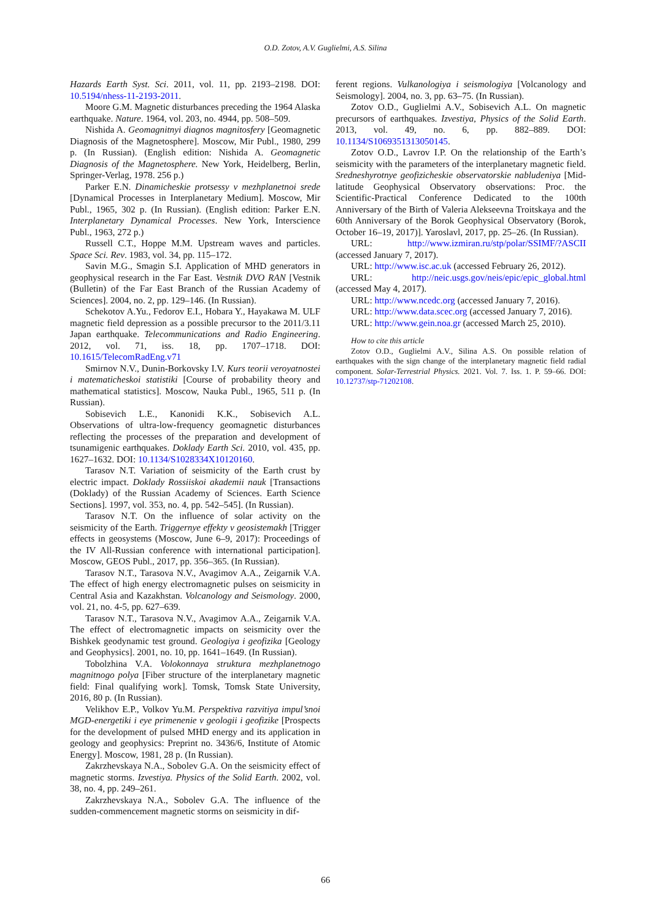O.D. Zotov, A.V. Guglielmi, A.S. Silina
Hazards Earth Syst. Sci. 2011, vol. 11, pp. 2193–2198. DOI: 10.5194/nhess-11-2193-2011.
Moore G.M. Magnetic disturbances preceding the 1964 Alaska earthquake. Nature. 1964, vol. 203, no. 4944, pp. 508–509.
Nishida A. Geomagnitnyi diagnos magnitosfery [Geomagnetic Diagnosis of the Magnetosphere]. Moscow, Mir Publ., 1980, 299 p. (In Russian). (English edition: Nishida A. Geomagnetic Diagnosis of the Magnetosphere. New York, Heidelberg, Berlin, Springer-Verlag, 1978. 256 p.)
Parker E.N. Dinamicheskie protsessy v mezhplanetnoi srede [Dynamical Processes in Interplanetary Medium]. Moscow, Mir Publ., 1965, 302 p. (In Russian). (English edition: Parker E.N. Interplanetary Dynamical Processes. New York, Interscience Publ., 1963, 272 p.)
Russell C.T., Hoppe M.M. Upstream waves and particles. Space Sci. Rev. 1983, vol. 34, pp. 115–172.
Savin M.G., Smagin S.I. Application of MHD generators in geophysical research in the Far East. Vestnik DVO RAN [Vestnik (Bulletin) of the Far East Branch of the Russian Academy of Sciences]. 2004, no. 2, pp. 129–146. (In Russian).
Schekotov A.Yu., Fedorov E.I., Hobara Y., Hayakawa M. ULF magnetic field depression as a possible precursor to the 2011/3.11 Japan earthquake. Telecommunications and Radio Engineering. 2012, vol. 71, iss. 18, pp. 1707–1718. DOI: 10.1615/TelecomRadEng.v71
Smirnov N.V., Dunin-Borkovsky I.V. Kurs teorii veroyatnostei i matematicheskoi statistiki [Course of probability theory and mathematical statistics]. Moscow, Nauka Publ., 1965, 511 p. (In Russian).
Sobisevich L.E., Kanonidi K.K., Sobisevich A.L. Observations of ultra-low-frequency geomagnetic disturbances reflecting the processes of the preparation and development of tsunamigenic earthquakes. Doklady Earth Sci. 2010, vol. 435, pp. 1627–1632. DOI: 10.1134/S1028334X10120160.
Tarasov N.T. Variation of seismicity of the Earth crust by electric impact. Doklady Rossiiskoi akademii nauk [Transactions (Doklady) of the Russian Academy of Sciences. Earth Science Sections]. 1997, vol. 353, no. 4, pp. 542–545]. (In Russian).
Tarasov N.T. On the influence of solar activity on the seismicity of the Earth. Triggernye effekty v geosistemakh [Trigger effects in geosystems (Moscow, June 6–9, 2017): Proceedings of the IV All-Russian conference with international participation]. Moscow, GEOS Publ., 2017, pp. 356–365. (In Russian).
Tarasov N.T., Tarasova N.V., Avagimov A.A., Zeigarnik V.A. The effect of high energy electromagnetic pulses on seismicity in Central Asia and Kazakhstan. Volcanology and Seismology. 2000, vol. 21, no. 4-5, pp. 627–639.
Tarasov N.T., Tarasova N.V., Avagimov A.A., Zeigarnik V.A. The effect of electromagnetic impacts on seismicity over the Bishkek geodynamic test ground. Geologiya i geofizika [Geology and Geophysics]. 2001, no. 10, pp. 1641–1649. (In Russian).
Tobolzhina V.A. Volokonnaya struktura mezhplanetnogo magnitnogo polya [Fiber structure of the interplanetary magnetic field: Final qualifying work]. Tomsk, Tomsk State University, 2016, 80 p. (In Russian).
Velikhov E.P., Volkov Yu.M. Perspektiva razvitiya impul’snoi MGD-energetiki i eye primenenie v geologii i geofizike [Prospects for the development of pulsed MHD energy and its application in geology and geophysics: Preprint no. 3436/6, Institute of Atomic Energy]. Moscow, 1981, 28 p. (In Russian).
Zakrzhevskaya N.A., Sobolev G.A. On the seismicity effect of magnetic storms. Izvestiya. Physics of the Solid Earth. 2002, vol. 38, no. 4, pp. 249–261.
Zakrzhevskaya N.A., Sobolev G.A. The influence of the sudden-commencement magnetic storms on seismicity in dif-
ferent regions. Vulkanologiya i seismologiya [Volcanology and Seismology]. 2004, no. 3, pp. 63–75. (In Russian).
Zotov O.D., Guglielmi A.V., Sobisevich A.L. On magnetic precursors of earthquakes. Izvestiya, Physics of the Solid Earth. 2013, vol. 49, no. 6, pp. 882–889. DOI: 10.1134/S1069351313050145.
Zotov O.D., Lavrov I.P. On the relationship of the Earth’s seismicity with the parameters of the interplanetary magnetic field. Sredneshyrotnye geofizicheskie observatorskie nabludeniya [Mid-latitude Geophysical Observatory observations: Proc. the Scientific-Practical Conference Dedicated to the 100th Anniversary of the Birth of Valeria Alekseevna Troitskaya and the 60th Anniversary of the Borok Geophysical Observatory (Borok, October 16–19, 2017)]. Yaroslavl, 2017, pp. 25–26. (In Russian).
URL: http://www.izmiran.ru/stp/polar/SSIMF/?ASCII (accessed January 7, 2017).
URL: http://www.isc.ac.uk (accessed February 26, 2012).
URL: http://neic.usgs.gov/neis/epic/epic_global.html (accessed May 4, 2017).
URL: http://www.ncedc.org (accessed January 7, 2016).
URL: http://www.data.scec.org (accessed January 7, 2016).
URL: http://www.gein.noa.gr (accessed March 25, 2010).
How to cite this article
Zotov O.D., Guglielmi A.V., Silina A.S. On possible relation of earthquakes with the sign change of the interplanetary magnetic field radial component. Solar-Terrestrial Physics. 2021. Vol. 7. Iss. 1. P. 59–66. DOI: 10.12737/stp-71202108.
66